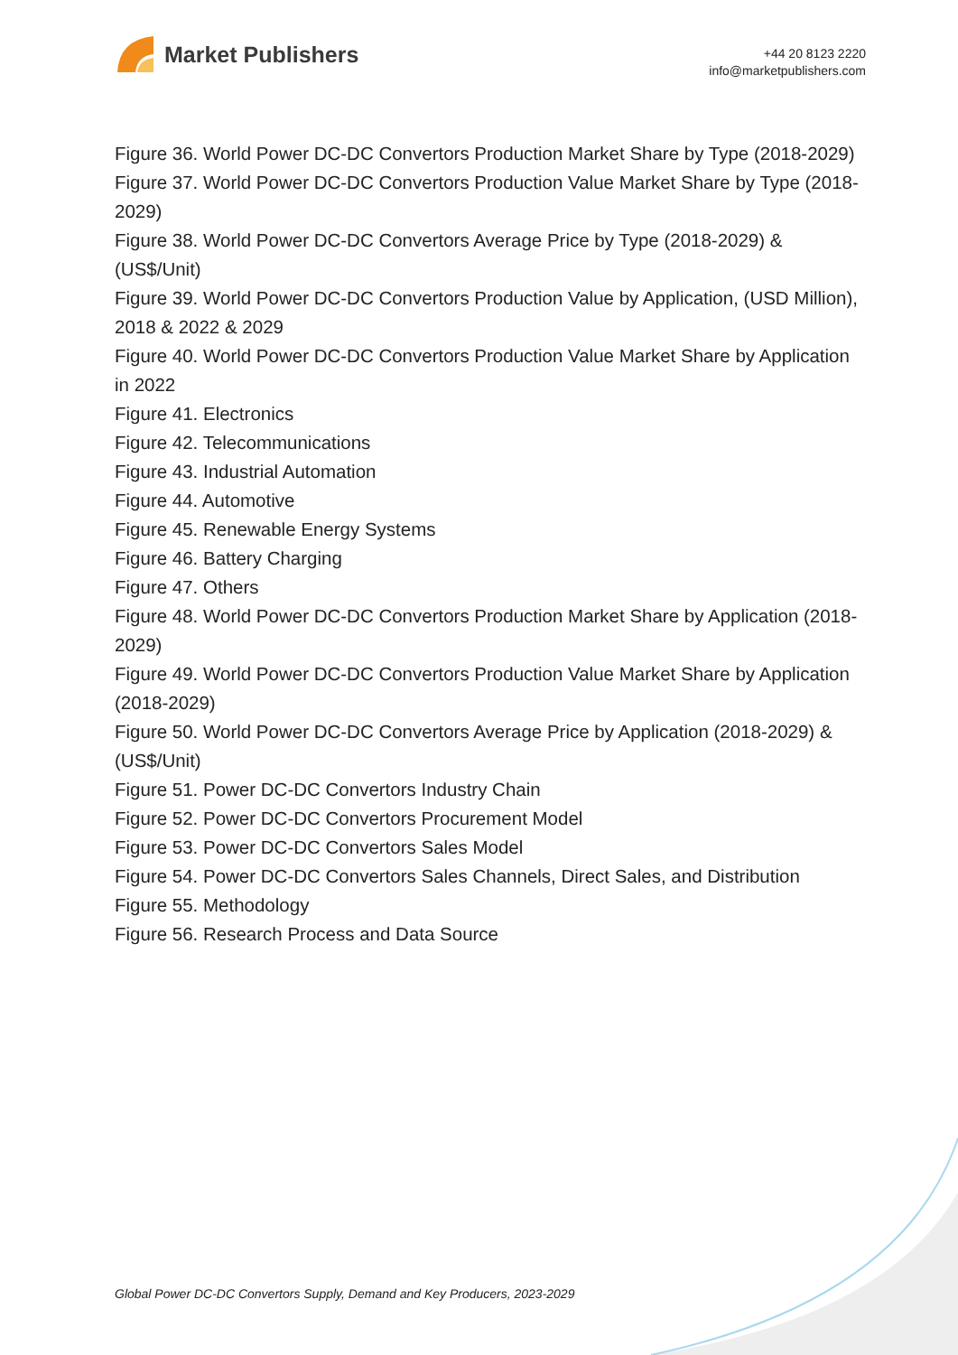Market Publishers
+44 20 8123 2220
info@marketpublishers.com
Figure 36. World Power DC-DC Convertors Production Market Share by Type (2018-2029)
Figure 37. World Power DC-DC Convertors Production Value Market Share by Type (2018-2029)
Figure 38. World Power DC-DC Convertors Average Price by Type (2018-2029) & (US$/Unit)
Figure 39. World Power DC-DC Convertors Production Value by Application, (USD Million), 2018 & 2022 & 2029
Figure 40. World Power DC-DC Convertors Production Value Market Share by Application in 2022
Figure 41. Electronics
Figure 42. Telecommunications
Figure 43. Industrial Automation
Figure 44. Automotive
Figure 45. Renewable Energy Systems
Figure 46. Battery Charging
Figure 47. Others
Figure 48. World Power DC-DC Convertors Production Market Share by Application (2018-2029)
Figure 49. World Power DC-DC Convertors Production Value Market Share by Application (2018-2029)
Figure 50. World Power DC-DC Convertors Average Price by Application (2018-2029) & (US$/Unit)
Figure 51. Power DC-DC Convertors Industry Chain
Figure 52. Power DC-DC Convertors Procurement Model
Figure 53. Power DC-DC Convertors Sales Model
Figure 54. Power DC-DC Convertors Sales Channels, Direct Sales, and Distribution
Figure 55. Methodology
Figure 56. Research Process and Data Source
Global Power DC-DC Convertors Supply, Demand and Key Producers, 2023-2029